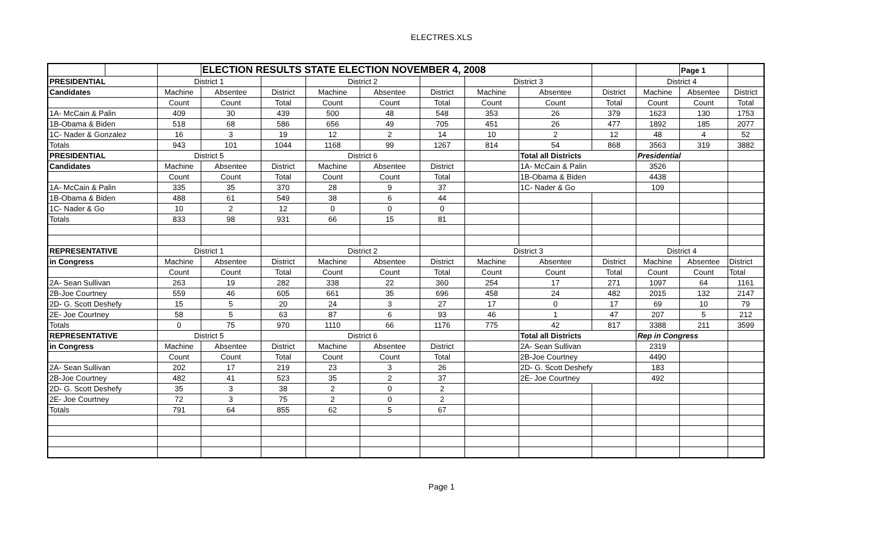ELECTRES.XLS
| | | | ELECTION RESULTS STATE ELECTION NOVEMBER 4, 2008 | | | | | | | | | Page 1 | |
| PRESIDENTIAL | | District 1 | | | District 2 | | | District 3 | | | District 4 | | |
| Candidates | | Machine | Absentee | District | Machine | Absentee | District | Machine | Absentee | District | Machine | Absentee | District |
| | | Count | Count | Total | Count | Count | Total | Count | Count | Total | Count | Count | Total |
| 1A- McCain & Palin | | 409 | 30 | 439 | 500 | 48 | 548 | 353 | 26 | 379 | 1623 | 130 | 1753 |
| 1B-Obama & Biden | | 518 | 68 | 586 | 656 | 49 | 705 | 451 | 26 | 477 | 1892 | 185 | 2077 |
| 1C- Nader & Gonzalez | | 16 | 3 | 19 | 12 | 2 | 14 | 10 | 2 | 12 | 48 | 4 | 52 |
| Totals | | 943 | 101 | 1044 | 1168 | 99 | 1267 | 814 | 54 | 868 | 3563 | 319 | 3882 |
| PRESIDENTIAL | | District 5 | | | District 6 | | | | Total all Districts | | Presidential | | |
| Candidates | | Machine | Absentee | District | Machine | Absentee | District | | 1A- McCain & Palin | | 3526 | | |
| | | Count | Count | Total | Count | Count | Total | | 1B-Obama & Biden | | 4438 | | |
| 1A- McCain & Palin | | 335 | 35 | 370 | 28 | 9 | 37 | | 1C- Nader & Go | | 109 | | |
| 1B-Obama & Biden | | 488 | 61 | 549 | 38 | 6 | 44 | | | | | | |
| 1C- Nader & Go | | 10 | 2 | 12 | 0 | 0 | 0 | | | | | | |
| Totals | | 833 | 98 | 931 | 66 | 15 | 81 | | | | | | |
| REPRESENTATIVE | | District 1 | | | District 2 | | | District 3 | | | District 4 | | |
| in Congress | | Machine | Absentee | District | Machine | Absentee | District | Machine | Absentee | District | Machine | Absentee | District |
| | | Count | Count | Total | Count | Count | Total | Count | Count | Total | Count | Count | Total |
| 2A- Sean Sullivan | | 263 | 19 | 282 | 338 | 22 | 360 | 254 | 17 | 271 | 1097 | 64 | 1161 |
| 2B-Joe Courtney | | 559 | 46 | 605 | 661 | 35 | 696 | 458 | 24 | 482 | 2015 | 132 | 2147 |
| 2D- G. Scott Deshefy | | 15 | 5 | 20 | 24 | 3 | 27 | 17 | 0 | 17 | 69 | 10 | 79 |
| 2E- Joe Courtney | | 58 | 5 | 63 | 87 | 6 | 93 | 46 | 1 | 47 | 207 | 5 | 212 |
| Totals | | 0 | 75 | 970 | 1110 | 66 | 1176 | 775 | 42 | 817 | 3388 | 211 | 3599 |
| REPRESENTATIVE | | District 5 | | | District 6 | | | | Total all Districts | | Rep in Congress | | |
| in Congress | | Machine | Absentee | District | Machine | Absentee | District | | 2A- Sean Sullivan | | 2319 | | |
| | | Count | Count | Total | Count | Count | Total | | 2B-Joe Courtney | | 4490 | | |
| 2A- Sean Sullivan | | 202 | 17 | 219 | 23 | 3 | 26 | | 2D- G. Scott Deshefy | | 183 | | |
| 2B-Joe Courtney | | 482 | 41 | 523 | 35 | 2 | 37 | | 2E- Joe Courtney | | 492 | | |
| 2D- G. Scott Deshefy | | 35 | 3 | 38 | 2 | 0 | 2 | | | | | | |
| 2E- Joe Courtney | | 72 | 3 | 75 | 2 | 0 | 2 | | | | | | |
| Totals | | 791 | 64 | 855 | 62 | 5 | 67 | | | | | | |
Page 1